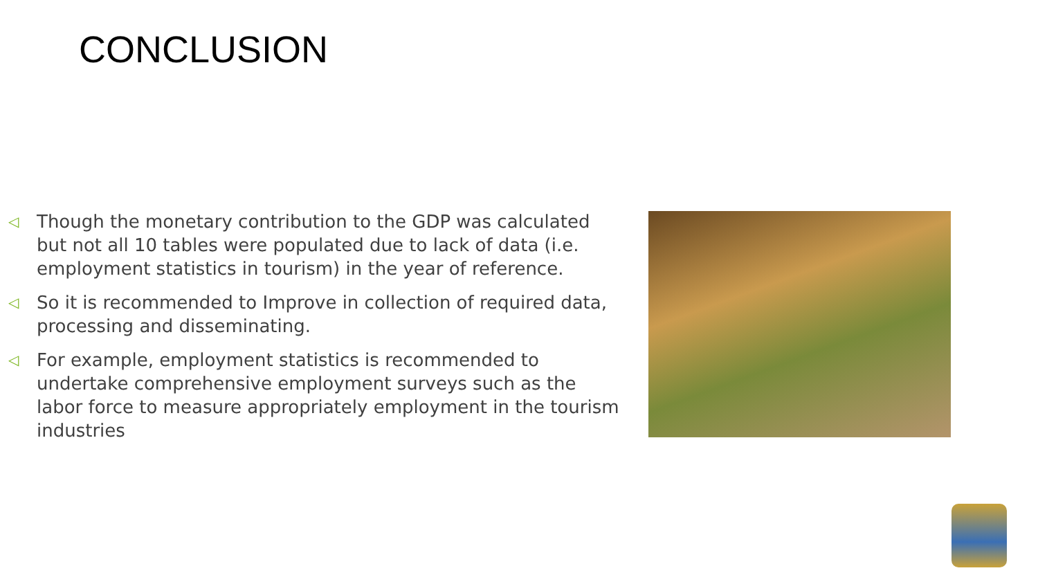CONCLUSION
◁ Though the monetary contribution to the GDP was calculated but not all 10 tables were populated due to lack of data (i.e. employment statistics in tourism) in the year of reference.
◁ So it is recommended to Improve in collection of required data, processing and disseminating.
◁ For example, employment statistics is recommended to undertake comprehensive employment surveys such as the labor force to measure appropriately employment in the tourism industries